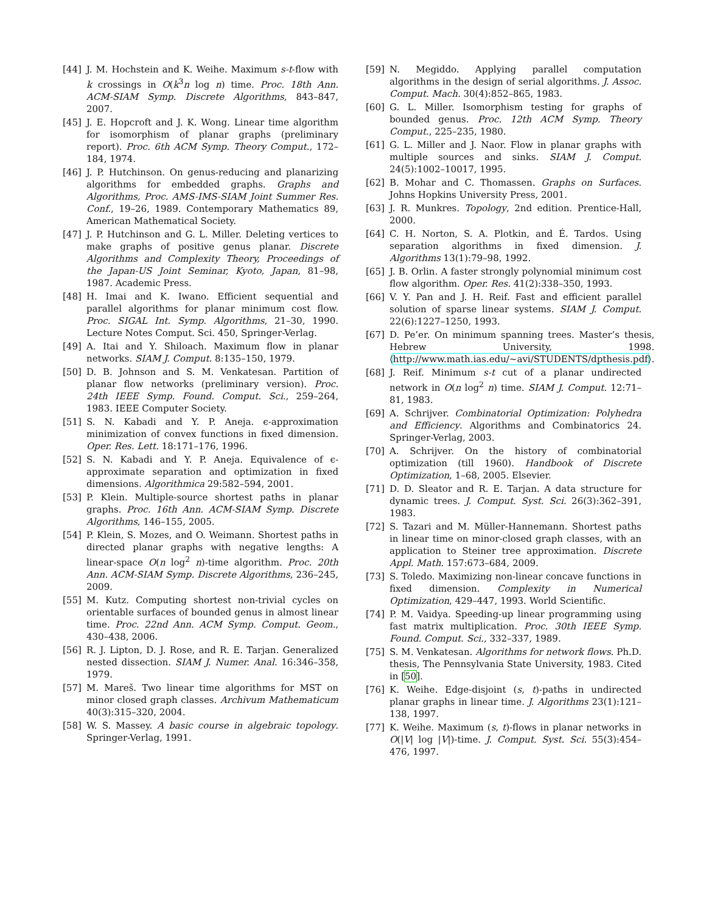[44] J. M. Hochstein and K. Weihe. Maximum s-t-flow with k crossings in O(k<sup>3</sup>n log n) time. Proc. 18th Ann. ACM-SIAM Symp. Discrete Algorithms, 843–847, 2007.
[45] J. E. Hopcroft and J. K. Wong. Linear time algorithm for isomorphism of planar graphs (preliminary report). Proc. 6th ACM Symp. Theory Comput., 172–184, 1974.
[46] J. P. Hutchinson. On genus-reducing and planarizing algorithms for embedded graphs. Graphs and Algorithms, Proc. AMS-IMS-SIAM Joint Summer Res. Conf., 19–26, 1989. Contemporary Mathematics 89, American Mathematical Society.
[47] J. P. Hutchinson and G. L. Miller. Deleting vertices to make graphs of positive genus planar. Discrete Algorithms and Complexity Theory, Proceedings of the Japan-US Joint Seminar, Kyoto, Japan, 81–98, 1987. Academic Press.
[48] H. Imai and K. Iwano. Efficient sequential and parallel algorithms for planar minimum cost flow. Proc. SIGAL Int. Symp. Algorithms, 21–30, 1990. Lecture Notes Comput. Sci. 450, Springer-Verlag.
[49] A. Itai and Y. Shiloach. Maximum flow in planar networks. SIAM J. Comput. 8:135–150, 1979.
[50] D. B. Johnson and S. M. Venkatesan. Partition of planar flow networks (preliminary version). Proc. 24th IEEE Symp. Found. Comput. Sci., 259–264, 1983. IEEE Computer Society.
[51] S. N. Kabadi and Y. P. Aneja. ϵ-approximation minimization of convex functions in fixed dimension. Oper. Res. Lett. 18:171–176, 1996.
[52] S. N. Kabadi and Y. P. Aneja. Equivalence of ϵ-approximate separation and optimization in fixed dimensions. Algorithmica 29:582–594, 2001.
[53] P. Klein. Multiple-source shortest paths in planar graphs. Proc. 16th Ann. ACM-SIAM Symp. Discrete Algorithms, 146–155, 2005.
[54] P. Klein, S. Mozes, and O. Weimann. Shortest paths in directed planar graphs with negative lengths: A linear-space O(n log<sup>2</sup> n)-time algorithm. Proc. 20th Ann. ACM-SIAM Symp. Discrete Algorithms, 236–245, 2009.
[55] M. Kutz. Computing shortest non-trivial cycles on orientable surfaces of bounded genus in almost linear time. Proc. 22nd Ann. ACM Symp. Comput. Geom., 430–438, 2006.
[56] R. J. Lipton, D. J. Rose, and R. E. Tarjan. Generalized nested dissection. SIAM J. Numer. Anal. 16:346–358, 1979.
[57] M. Mareš. Two linear time algorithms for MST on minor closed graph classes. Archivum Mathematicum 40(3):315–320, 2004.
[58] W. S. Massey. A basic course in algebraic topology. Springer-Verlag, 1991.
[59] N. Megiddo. Applying parallel computation algorithms in the design of serial algorithms. J. Assoc. Comput. Mach. 30(4):852–865, 1983.
[60] G. L. Miller. Isomorphism testing for graphs of bounded genus. Proc. 12th ACM Symp. Theory Comput., 225–235, 1980.
[61] G. L. Miller and J. Naor. Flow in planar graphs with multiple sources and sinks. SIAM J. Comput. 24(5):1002–10017, 1995.
[62] B. Mohar and C. Thomassen. Graphs on Surfaces. Johns Hopkins University Press, 2001.
[63] J. R. Munkres. Topology, 2nd edition. Prentice-Hall, 2000.
[64] C. H. Norton, S. A. Plotkin, and É. Tardos. Using separation algorithms in fixed dimension. J. Algorithms 13(1):79–98, 1992.
[65] J. B. Orlin. A faster strongly polynomial minimum cost flow algorithm. Oper. Res. 41(2):338–350, 1993.
[66] V. Y. Pan and J. H. Reif. Fast and efficient parallel solution of sparse linear systems. SIAM J. Comput. 22(6):1227–1250, 1993.
[67] D. Pe’er. On minimum spanning trees. Master’s thesis, Hebrew University, 1998. ⟨http://www.math.ias.edu/~avi/STUDENTS/dpthesis.pdf⟩.
[68] J. Reif. Minimum s-t cut of a planar undirected network in O(n log<sup>2</sup> n) time. SIAM J. Comput. 12:71–81, 1983.
[69] A. Schrijver. Combinatorial Optimization: Polyhedra and Efficiency. Algorithms and Combinatorics 24. Springer-Verlag, 2003.
[70] A. Schrijver. On the history of combinatorial optimization (till 1960). Handbook of Discrete Optimization, 1–68, 2005. Elsevier.
[71] D. D. Sleator and R. E. Tarjan. A data structure for dynamic trees. J. Comput. Syst. Sci. 26(3):362–391, 1983.
[72] S. Tazari and M. Müller-Hannemann. Shortest paths in linear time on minor-closed graph classes, with an application to Steiner tree approximation. Discrete Appl. Math. 157:673–684, 2009.
[73] S. Toledo. Maximizing non-linear concave functions in fixed dimension. Complexity in Numerical Optimization, 429–447, 1993. World Scientific.
[74] P. M. Vaidya. Speeding-up linear programming using fast matrix multiplication. Proc. 30th IEEE Symp. Found. Comput. Sci., 332–337, 1989.
[75] S. M. Venkatesan. Algorithms for network flows. Ph.D. thesis, The Pennsylvania State University, 1983. Cited in [50].
[76] K. Weihe. Edge-disjoint (s, t)-paths in undirected planar graphs in linear time. J. Algorithms 23(1):121–138, 1997.
[77] K. Weihe. Maximum (s, t)-flows in planar networks in O(|V| log |V|)-time. J. Comput. Syst. Sci. 55(3):454–476, 1997.